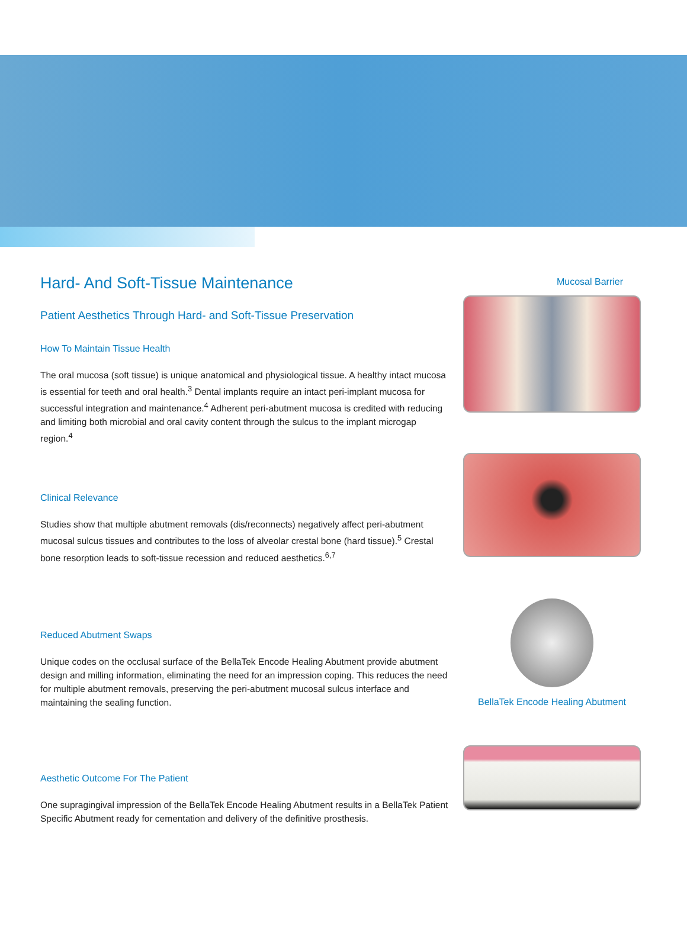Hard- And Soft-Tissue Maintenance
Patient Aesthetics Through Hard- and Soft-Tissue Preservation
How To Maintain Tissue Health
The oral mucosa (soft tissue) is unique anatomical and physiological tissue. A healthy intact mucosa is essential for teeth and oral health.<sup>3</sup> Dental implants require an intact peri-implant mucosa for successful integration and maintenance.<sup>4</sup> Adherent peri-abutment mucosa is credited with reducing and limiting both microbial and oral cavity content through the sulcus to the implant microgap region.<sup>4</sup>
Clinical Relevance
Studies show that multiple abutment removals (dis/reconnects) negatively affect peri-abutment mucosal sulcus tissues and contributes to the loss of alveolar crestal bone (hard tissue).<sup>5</sup> Crestal bone resorption leads to soft-tissue recession and reduced aesthetics.<sup>6,7</sup>
Reduced Abutment Swaps
Unique codes on the occlusal surface of the BellaTek Encode Healing Abutment provide abutment design and milling information, eliminating the need for an impression coping. This reduces the need for multiple abutment removals, preserving the peri-abutment mucosal sulcus interface and maintaining the sealing function.
Aesthetic Outcome For The Patient
One supragingival impression of the BellaTek Encode Healing Abutment results in a BellaTek Patient Specific Abutment ready for cementation and delivery of the definitive prosthesis.
Mucosal Barrier
BellaTek Encode Healing Abutment